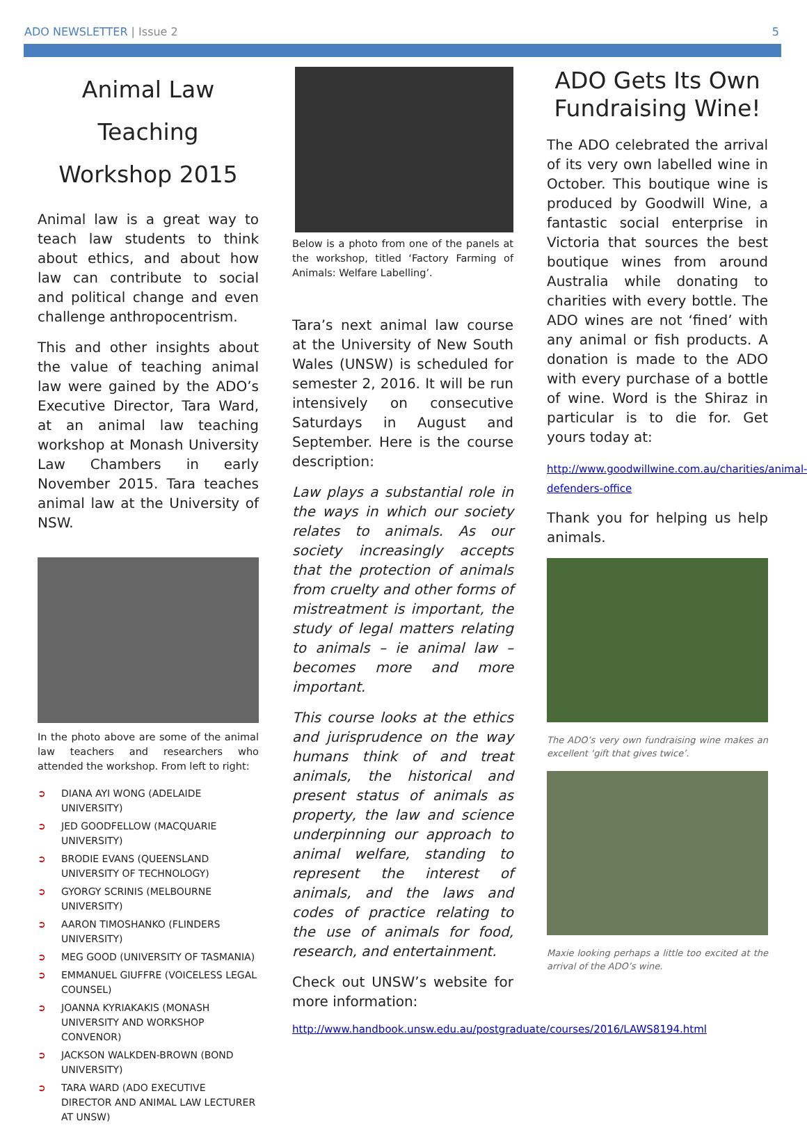ADO NEWSLETTER | Issue 2 5
Animal Law Teaching Workshop 2015
Animal law is a great way to teach law students to think about ethics, and about how law can contribute to social and political change and even challenge anthropocentrism.
This and other insights about the value of teaching animal law were gained by the ADO’s Executive Director, Tara Ward, at an animal law teaching workshop at Monash University Law Chambers in early November 2015. Tara teaches animal law at the University of NSW.
In the photo above are some of the animal law teachers and researchers who attended the workshop. From left to right:
➲ DIANA AYI WONG (ADELAIDE UNIVERSITY)
➲ JED GOODFELLOW (MACQUARIE UNIVERSITY)
➲ BRODIE EVANS (QUEENSLAND UNIVERSITY OF TECHNOLOGY)
➲ GYORGY SCRINIS (MELBOURNE UNIVERSITY)
➲ AARON TIMOSHANKO (FLINDERS UNIVERSITY)
➲ MEG GOOD (UNIVERSITY OF TASMANIA)
➲ EMMANUEL GIUFFRE (VOICELESS LEGAL COUNSEL)
➲ JOANNA KYRIAKAKIS (MONASH UNIVERSITY AND WORKSHOP CONVENOR)
➲ JACKSON WALKDEN-BROWN (BOND UNIVERSITY)
➲ TARA WARD (ADO EXECUTIVE DIRECTOR AND ANIMAL LAW LECTURER AT UNSW)
Below is a photo from one of the panels at the workshop, titled ‘Factory Farming of Animals: Welfare Labelling’.
Tara’s next animal law course at the University of New South Wales (UNSW) is scheduled for semester 2, 2016. It will be run intensively on consecutive Saturdays in August and September. Here is the course description:
Law plays a substantial role in the ways in which our society relates to animals. As our society increasingly accepts that the protection of animals from cruelty and other forms of mistreatment is important, the study of legal matters relating to animals – ie animal law – becomes more and more important.
This course looks at the ethics and jurisprudence on the way humans think of and treat animals, the historical and present status of animals as property, the law and science underpinning our approach to animal welfare, standing to represent the interest of animals, and the laws and codes of practice relating to the use of animals for food, research, and entertainment.
Check out UNSW’s website for more information:
http://www.handbook.unsw.edu.au/postgraduate/courses/2016/LAWS8194.html
ADO Gets Its Own Fundraising Wine!
The ADO celebrated the arrival of its very own labelled wine in October. This boutique wine is produced by Goodwill Wine, a fantastic social enterprise in Victoria that sources the best boutique wines from around Australia while donating to charities with every bottle. The ADO wines are not ‘fined’ with any animal or fish products. A donation is made to the ADO with every purchase of a bottle of wine. Word is the Shiraz in particular is to die for. Get yours today at:
http://www.goodwillwine.com.au/charities/animal-defenders-office
Thank you for helping us help animals.
The ADO’s very own fundraising wine makes an excellent ‘gift that gives twice’.
Maxie looking perhaps a little too excited at the arrival of the ADO’s wine.